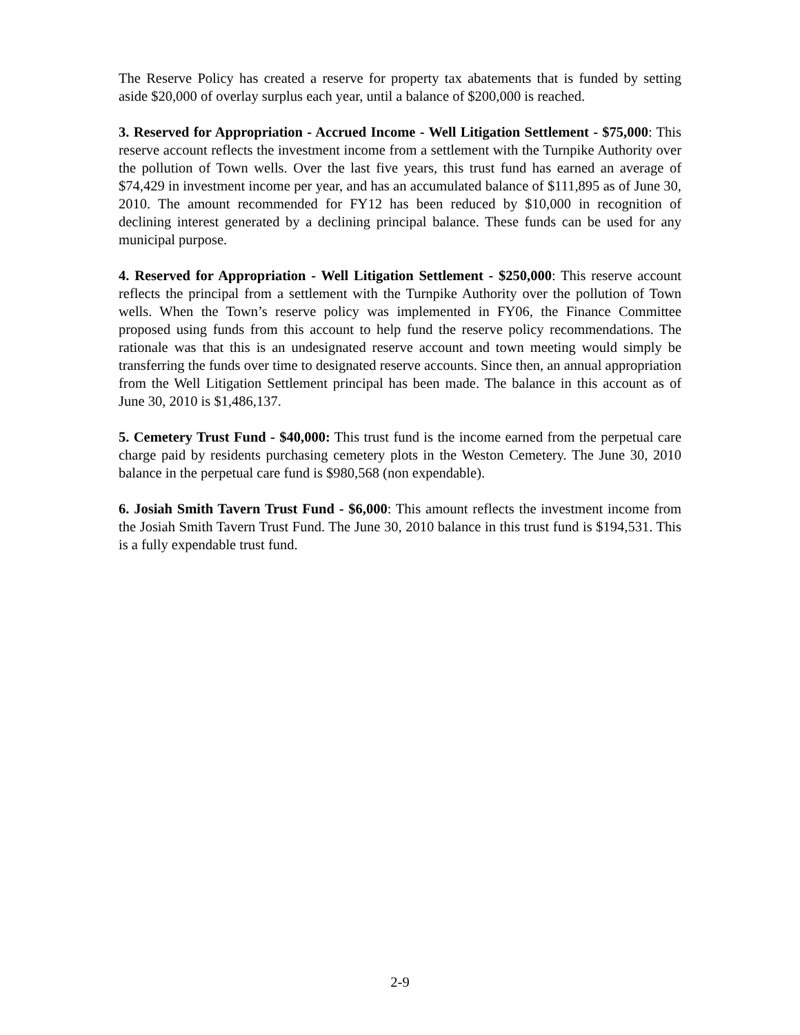The Reserve Policy has created a reserve for property tax abatements that is funded by setting aside $20,000 of overlay surplus each year, until a balance of $200,000 is reached.
3. Reserved for Appropriation - Accrued Income - Well Litigation Settlement - $75,000: This reserve account reflects the investment income from a settlement with the Turnpike Authority over the pollution of Town wells. Over the last five years, this trust fund has earned an average of $74,429 in investment income per year, and has an accumulated balance of $111,895 as of June 30, 2010. The amount recommended for FY12 has been reduced by $10,000 in recognition of declining interest generated by a declining principal balance. These funds can be used for any municipal purpose.
4. Reserved for Appropriation - Well Litigation Settlement - $250,000: This reserve account reflects the principal from a settlement with the Turnpike Authority over the pollution of Town wells. When the Town’s reserve policy was implemented in FY06, the Finance Committee proposed using funds from this account to help fund the reserve policy recommendations. The rationale was that this is an undesignated reserve account and town meeting would simply be transferring the funds over time to designated reserve accounts. Since then, an annual appropriation from the Well Litigation Settlement principal has been made. The balance in this account as of June 30, 2010 is $1,486,137.
5. Cemetery Trust Fund - $40,000: This trust fund is the income earned from the perpetual care charge paid by residents purchasing cemetery plots in the Weston Cemetery. The June 30, 2010 balance in the perpetual care fund is $980,568 (non expendable).
6. Josiah Smith Tavern Trust Fund - $6,000: This amount reflects the investment income from the Josiah Smith Tavern Trust Fund. The June 30, 2010 balance in this trust fund is $194,531. This is a fully expendable trust fund.
2-9